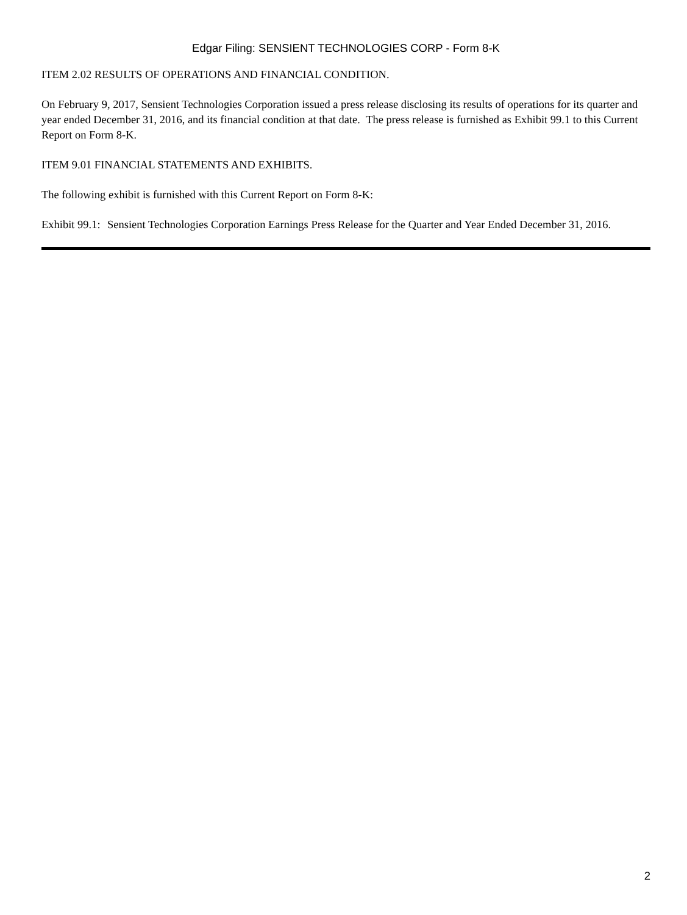Edgar Filing: SENSIENT TECHNOLOGIES CORP - Form 8-K
ITEM 2.02 RESULTS OF OPERATIONS AND FINANCIAL CONDITION.
On February 9, 2017, Sensient Technologies Corporation issued a press release disclosing its results of operations for its quarter and year ended December 31, 2016, and its financial condition at that date. The press release is furnished as Exhibit 99.1 to this Current Report on Form 8-K.
ITEM 9.01 FINANCIAL STATEMENTS AND EXHIBITS.
The following exhibit is furnished with this Current Report on Form 8-K:
Exhibit 99.1:
Sensient Technologies Corporation Earnings Press Release for the Quarter and Year Ended December 31, 2016.
2